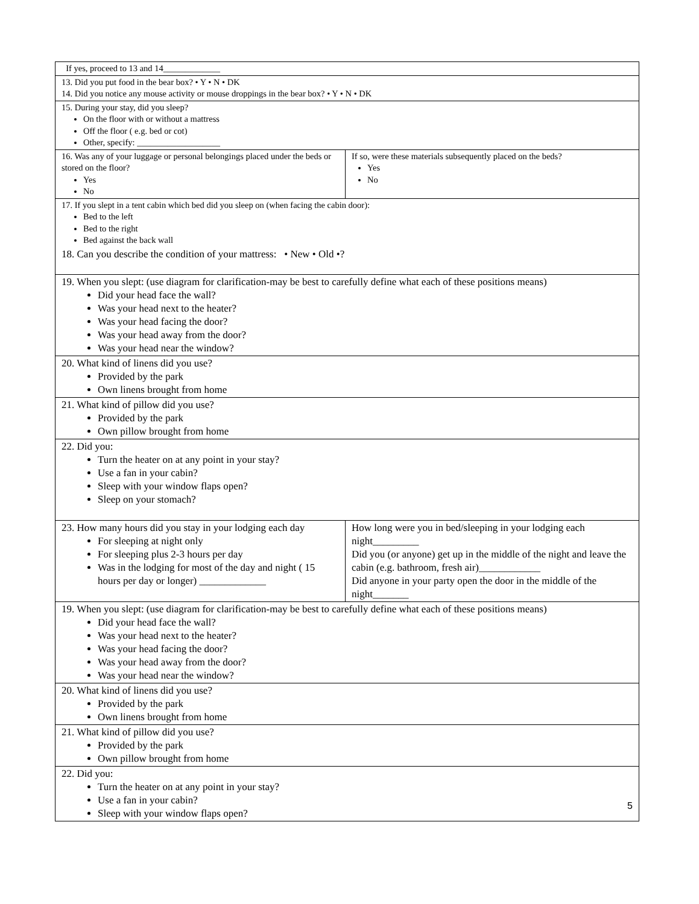| If yes, proceed to 13 and 14_____________ | |
| 13. Did you put food in the bear box? • Y • N • DK 14. Did you notice any mouse activity or mouse droppings in the bear box? • Y • N • DK | |
| 15. During your stay, did you sleep? On the floor with or without a mattress Off the floor ( e.g. bed or cot) Other, specify: ___________________ | |
| 16. Was any of your luggage or personal belongings placed under the beds or stored on the floor? Yes No | If so, were these materials subsequently placed on the beds? Yes No |
| 17. If you slept in a tent cabin which bed did you sleep on (when facing the cabin door): Bed to the left Bed to the right Bed against the back wall 18. Can you describe the condition of your mattress: • New • Old •? | |
| 19. When you slept: (use diagram for clarification-may be best to carefully define what each of these positions means) Did your head face the wall? Was your head next to the heater? Was your head facing the door? Was your head away from the door? Was your head near the window? | |
| 20. What kind of linens did you use? Provided by the park Own linens brought from home | |
| 21. What kind of pillow did you use? Provided by the park Own pillow brought from home | |
| 22. Did you: Turn the heater on at any point in your stay? Use a fan in your cabin? Sleep with your window flaps open? Sleep on your stomach? | |
| 23. How many hours did you stay in your lodging each day For sleeping at night only For sleeping plus 2-3 hours per day Was in the lodging for most of the day and night ( 15 hours per day or longer) _____________ | How long were you in bed/sleeping in your lodging each night_________ Did you (or anyone) get up in the middle of the night and leave the cabin (e.g. bathroom, fresh air)____________ Did anyone in your party open the door in the middle of the night_______ |
| 19. When you slept: (use diagram for clarification-may be best to carefully define what each of these positions means) Did your head face the wall? Was your head next to the heater? Was your head facing the door? Was your head away from the door? Was your head near the window? | |
| 20. What kind of linens did you use? Provided by the park Own linens brought from home | |
| 21. What kind of pillow did you use? Provided by the park Own pillow brought from home | |
| 22. Did you: Turn the heater on at any point in your stay? Use a fan in your cabin? Sleep with your window flaps open? | |
5